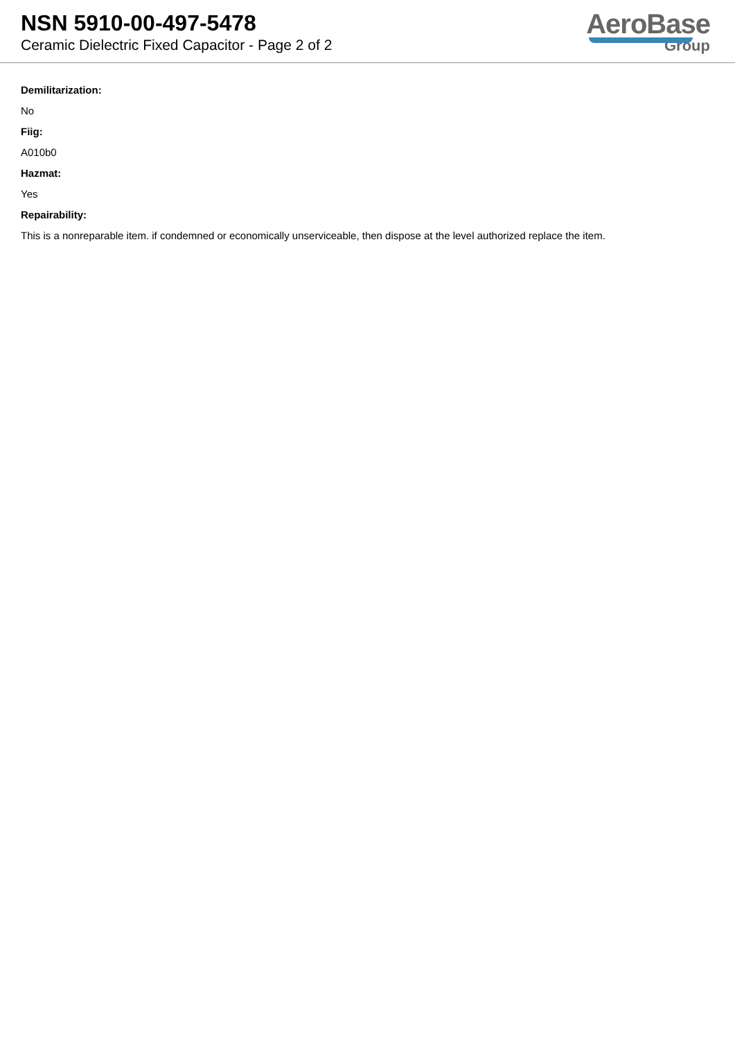NSN 5910-00-497-5478
Ceramic Dielectric Fixed Capacitor - Page 2 of 2
AeroBase
Group
Demilitarization:
No
Fiig:
A010b0
Hazmat:
Yes
Repairability:
This is a nonreparable item. if condemned or economically unserviceable, then dispose at the level authorized replace the item.